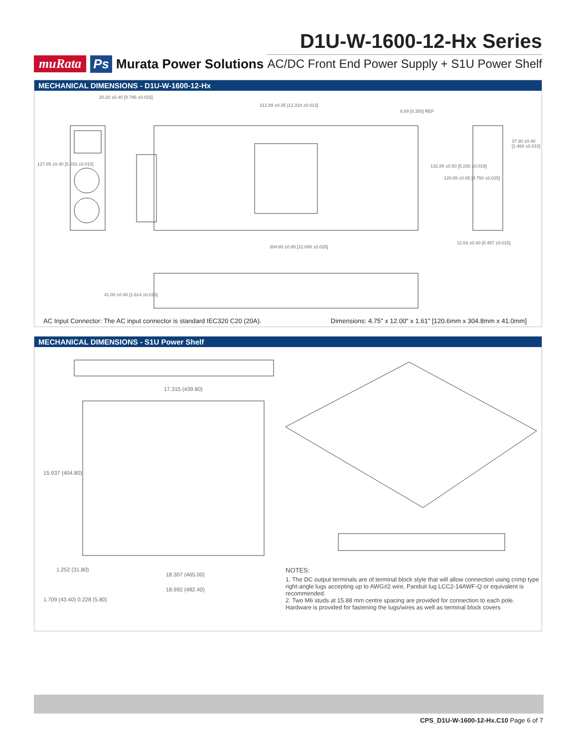muRata Ps Murata Power Solutions
D1U-W-1600-12-Hx Series
AC/DC Front End Power Supply + S1U Power Shelf
MECHANICAL DIMENSIONS - D1U-W-1600-12-Hx
20.20 ±0.40 [0.795 ±0.015]
312.89 ±0.35 [12.318 ±0.013]
8.89 [0.350] REF
127.85 ±0.40 [5.033 ±0.015] 132.85 ±0.50 [5.230 ±0.019]
120.65 ±0.65 [4.750 ±0.025]
37.30 ±0.40 [1.468 ±0.015]
304.80 ±0.65 [12.000 ±0.025]
12.63 ±0.40 [0.497 ±0.015]
41.00 ±0.40 [1.614 ±0.015]
AC Input Connector: The AC input connector is standard IEC320 C20 (20A). Dimensions: 4.75" x 12.00" x 1.61" [120.6mm x 304.8mm x 41.0mm]
MECHANICAL DIMENSIONS - S1U Power Shelf
17.315 (439.80)
15.937 (404.80)
1.252 (31.80)
18.307 (465.00)
18.992 (482.40)
1.709 (43.40) 0.228 (5.80)
NOTES:
1. The DC output terminals are of terminal block style that will allow connection using crimp type right-angle lugs accepting up to AWG#2 wire, Panduit lug LCC2-14AWF-Q or equivalent is recommended.
2. Two M6 studs at 15.88 mm centre spacing are provided for connection to each pole. Hardware is provided for fastening the lugs/wires as well as terminal block covers
CPS_D1U-W-1600-12-Hx.C10 Page 6 of 7